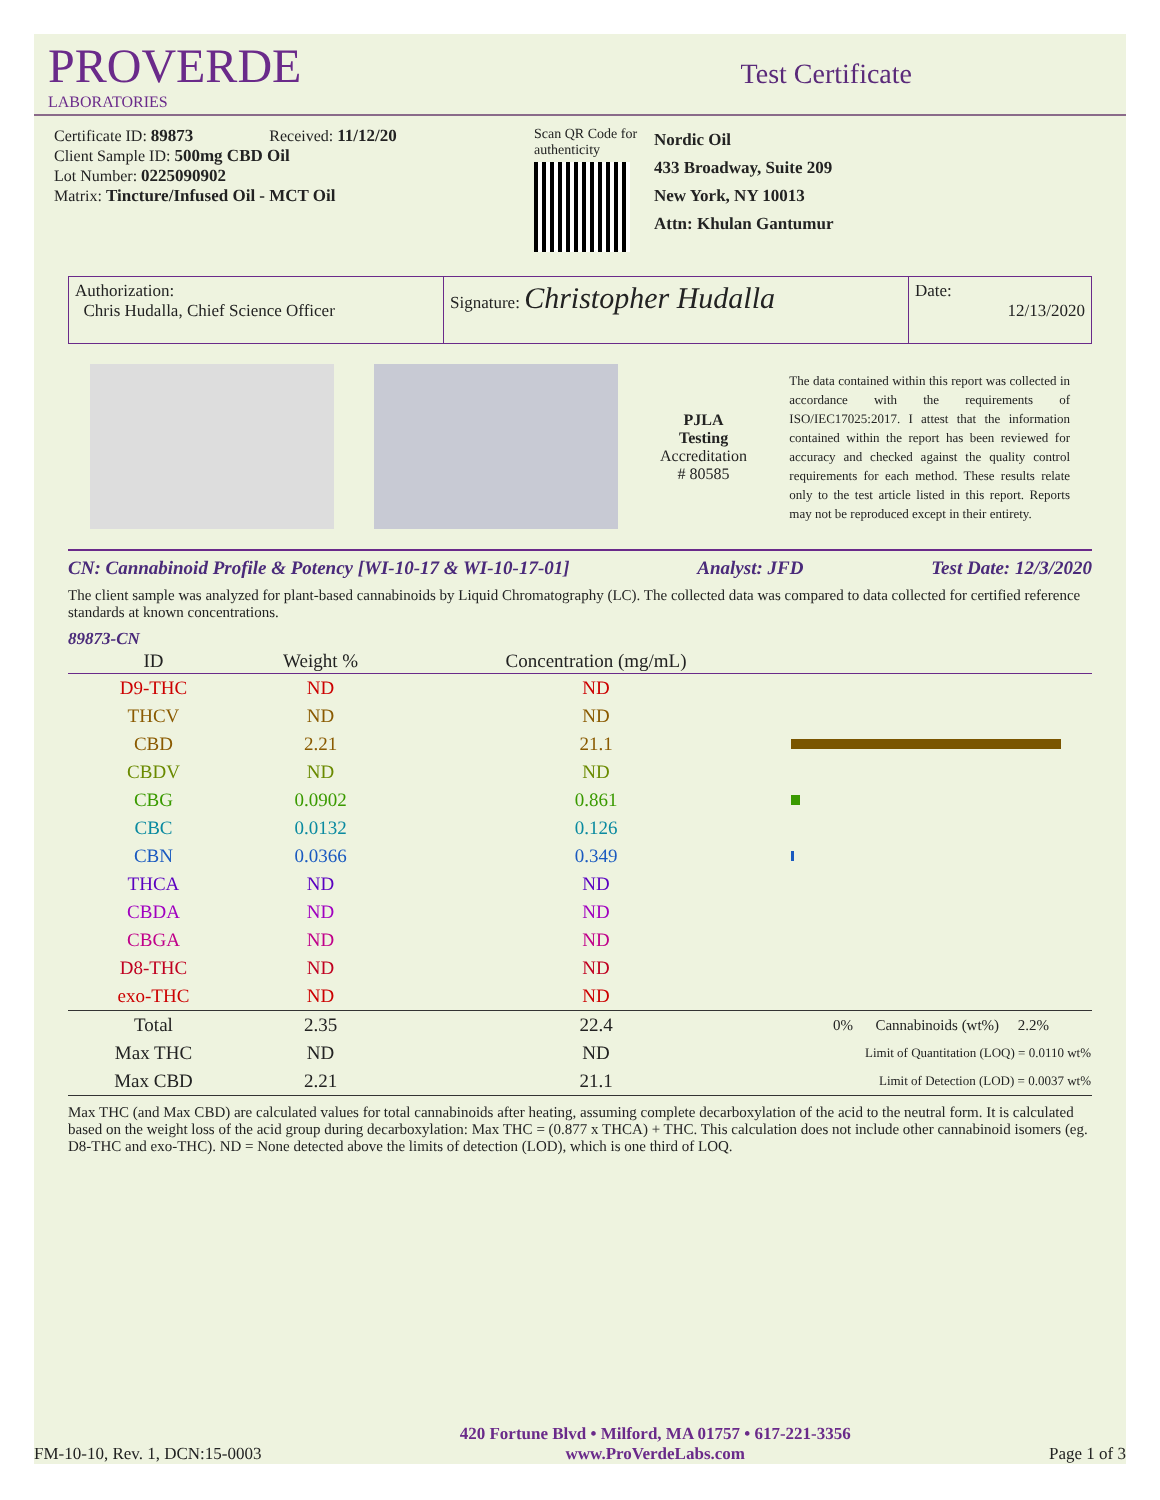PROVERDE
LABORATORIES
Test Certificate
Certificate ID: 89873 Received: 11/12/20
Client Sample ID: 500mg CBD Oil
Lot Number: 0225090902
Matrix: Tincture/Infused Oil - MCT Oil
Scan QR Code for authenticity
Nordic Oil
433 Broadway, Suite 209
New York, NY 10013
Attn: Khulan Gantumur
Authorization:
Chris Hudalla, Chief Science Officer
Signature: Christopher Hudalla
Date:
12/13/2020
PJLA Testing
Accreditation
# 80585
The data contained within this report was collected in accordance with the requirements of ISO/IEC17025:2017. I attest that the information contained within the report has been reviewed for accuracy and checked against the quality control requirements for each method. These results relate only to the test article listed in this report. Reports may not be reproduced except in their entirety.
CN: Cannabinoid Profile & Potency [WI-10-17 & WI-10-17-01] Analyst: JFD Test Date: 12/3/2020
The client sample was analyzed for plant-based cannabinoids by Liquid Chromatography (LC). The collected data was compared to data collected for certified reference standards at known concentrations.
89873-CN
| ID | Weight % | Concentration (mg/mL) | |
| --- | --- | --- | --- |
| D9-THC | ND | ND | |
| THCV | ND | ND | |
| CBD | 2.21 | 21.1 | |
| CBDV | ND | ND | |
| CBG | 0.0902 | 0.861 | |
| CBC | 0.0132 | 0.126 | |
| CBN | 0.0366 | 0.349 | |
| THCA | ND | ND | |
| CBDA | ND | ND | |
| CBGA | ND | ND | |
| D8-THC | ND | ND | |
| exo-THC | ND | ND | |
| Total | 2.35 | 22.4 | 0% Cannabinoids (wt%) 2.2% |
| Max THC | ND | ND | Limit of Quantitation (LOQ) = 0.0110 wt% |
| Max CBD | 2.21 | 21.1 | Limit of Detection (LOD) = 0.0037 wt% |
Max THC (and Max CBD) are calculated values for total cannabinoids after heating, assuming complete decarboxylation of the acid to the neutral form. It is calculated based on the weight loss of the acid group during decarboxylation: Max THC = (0.877 x THCA) + THC. This calculation does not include other cannabinoid isomers (eg. D8-THC and exo-THC). ND = None detected above the limits of detection (LOD), which is one third of LOQ.
FM-10-10, Rev. 1, DCN:15-0003
420 Fortune Blvd • Milford, MA 01757 • 617-221-3356
www.ProVerdeLabs.com
Page 1 of 3